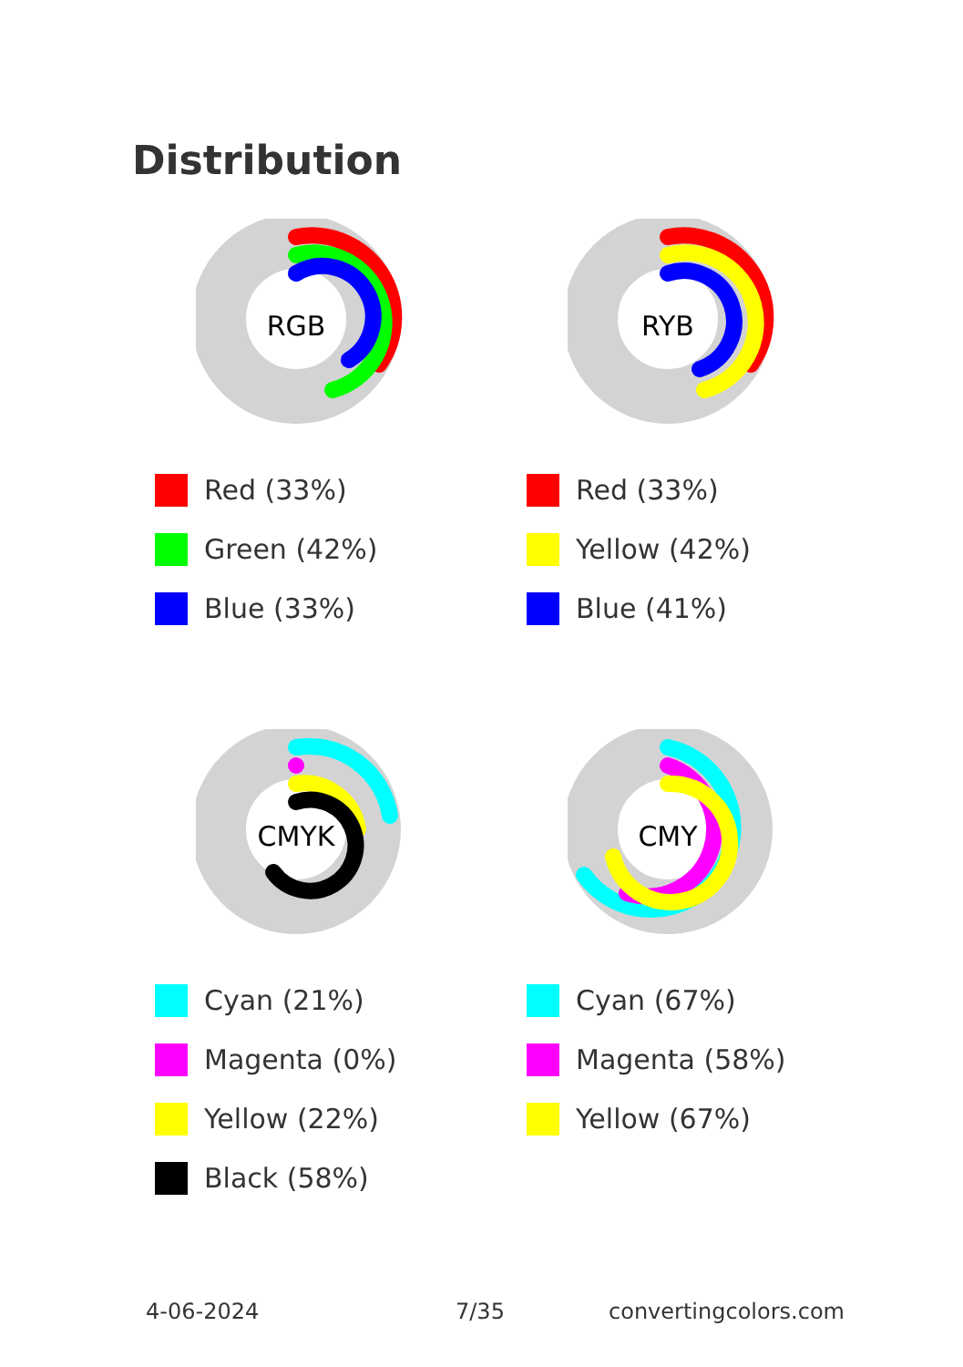Distribution
RGB
Red (33%)
Green (42%)
Blue (33%)
RYB
Red (33%)
Yellow (42%)
Blue (41%)
CMYK
Cyan (21%)
Magenta (0%)
Yellow (22%)
Black (58%)
CMY
Cyan (67%)
Magenta (58%)
Yellow (67%)
4-06-2024 7/35 convertingcolors.com